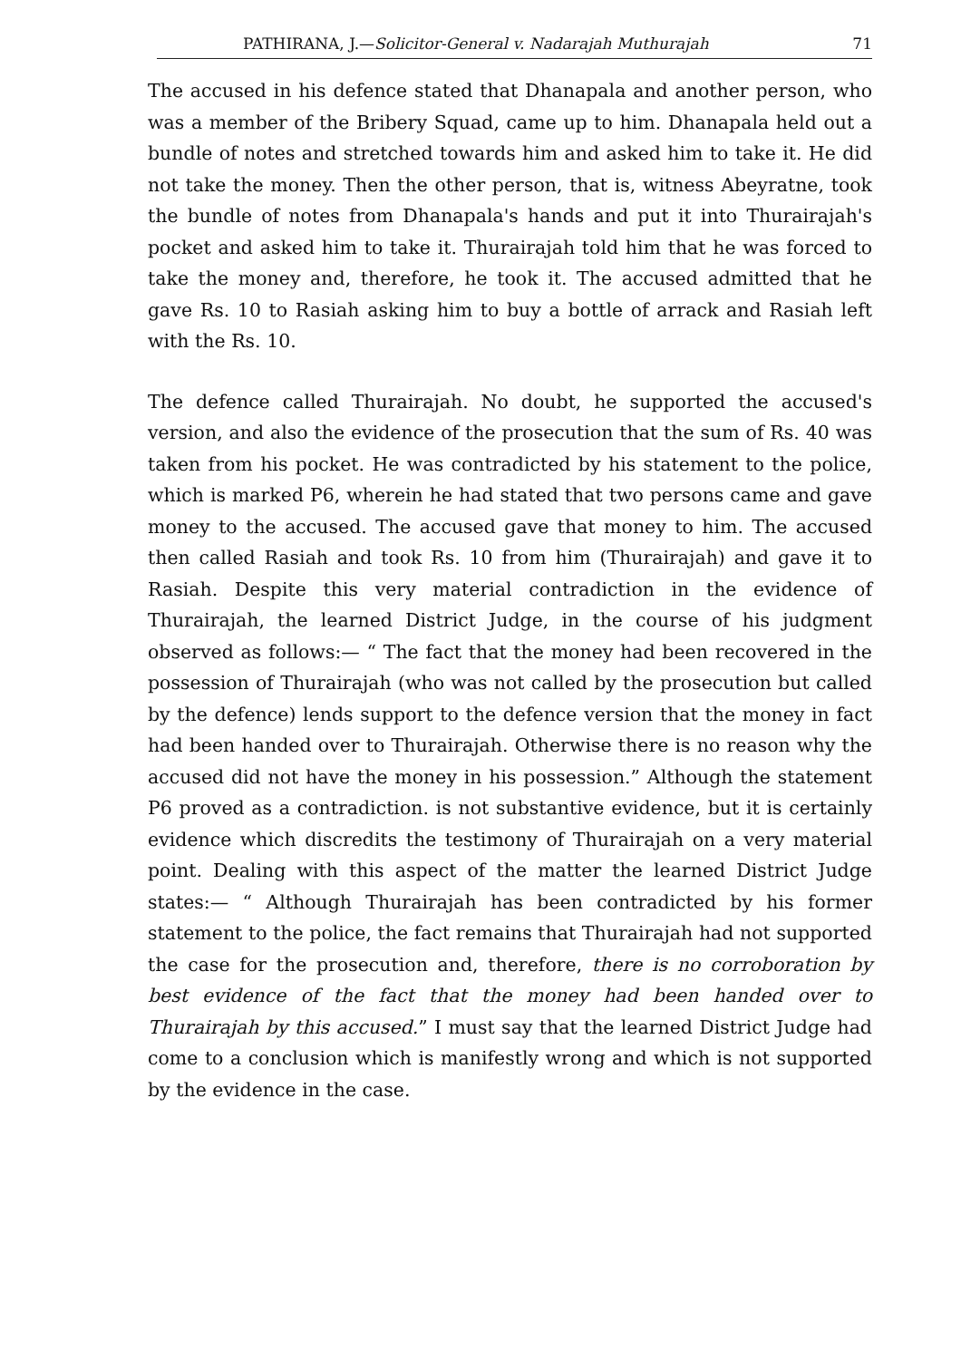PATHIRANA, J.—Solicitor-General v. Nadarajah Muthurajah 71
The accused in his defence stated that Dhanapala and another person, who was a member of the Bribery Squad, came up to him. Dhanapala held out a bundle of notes and stretched towards him and asked him to take it. He did not take the money. Then the other person, that is, witness Abeyratne, took the bundle of notes from Dhanapala's hands and put it into Thurairajah's pocket and asked him to take it. Thurairajah told him that he was forced to take the money and, therefore, he took it. The accused admitted that he gave Rs. 10 to Rasiah asking him to buy a bottle of arrack and Rasiah left with the Rs. 10.
The defence called Thurairajah. No doubt, he supported the accused's version, and also the evidence of the prosecution that the sum of Rs. 40 was taken from his pocket. He was contradicted by his statement to the police, which is marked P6, wherein he had stated that two persons came and gave money to the accused. The accused gave that money to him. The accused then called Rasiah and took Rs. 10 from him (Thurairajah) and gave it to Rasiah. Despite this very material contradiction in the evidence of Thurairajah, the learned District Judge, in the course of his judgment observed as follows:— “ The fact that the money had been recovered in the possession of Thurairajah (who was not called by the prosecution but called by the defence) lends support to the defence version that the money in fact had been handed over to Thurairajah. Otherwise there is no reason why the accused did not have the money in his possession.” Although the statement P6 proved as a contradiction. is not substantive evidence, but it is certainly evidence which discredits the testimony of Thurairajah on a very material point. Dealing with this aspect of the matter the learned District Judge states:— “ Although Thurairajah has been contradicted by his former statement to the police, the fact remains that Thurairajah had not supported the case for the prosecution and, therefore, there is no corroboration by best evidence of the fact that the money had been handed over to Thurairajah by this accused.” I must say that the learned District Judge had come to a conclusion which is manifestly wrong and which is not supported by the evidence in the case.